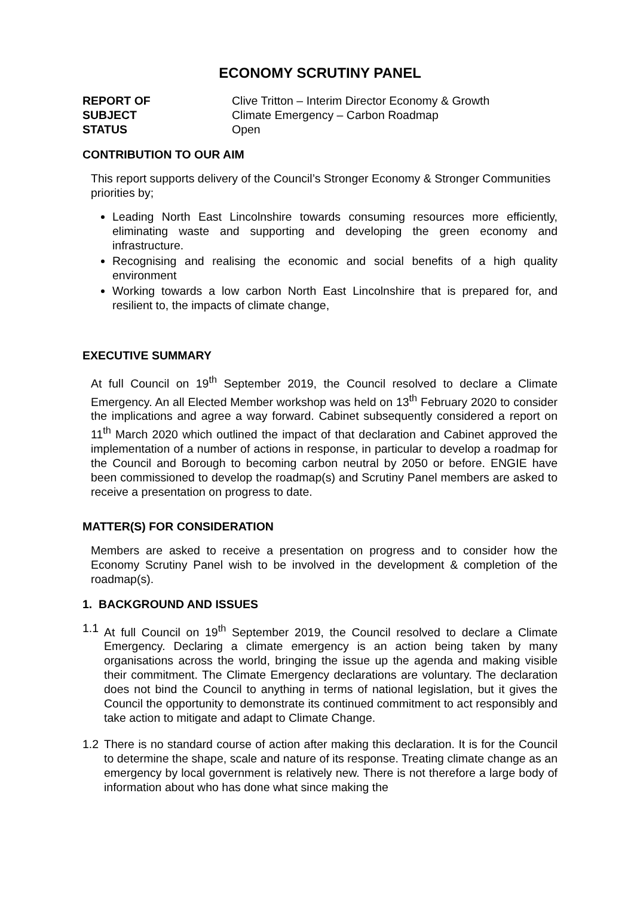ECONOMY SCRUTINY PANEL
REPORT OF Clive Tritton – Interim Director Economy & Growth SUBJECT Climate Emergency – Carbon Roadmap STATUS Open
CONTRIBUTION TO OUR AIM
This report supports delivery of the Council’s Stronger Economy & Stronger Communities priorities by;
Leading North East Lincolnshire towards consuming resources more efficiently, eliminating waste and supporting and developing the green economy and infrastructure.
Recognising and realising the economic and social benefits of a high quality environment
Working towards a low carbon North East Lincolnshire that is prepared for, and resilient to, the impacts of climate change,
EXECUTIVE SUMMARY
At full Council on 19<sup>th</sup> September 2019, the Council resolved to declare a Climate Emergency. An all Elected Member workshop was held on 13<sup>th</sup> February 2020 to consider the implications and agree a way forward. Cabinet subsequently considered a report on 11<sup>th</sup> March 2020 which outlined the impact of that declaration and Cabinet approved the implementation of a number of actions in response, in particular to develop a roadmap for the Council and Borough to becoming carbon neutral by 2050 or before. ENGIE have been commissioned to develop the roadmap(s) and Scrutiny Panel members are asked to receive a presentation on progress to date.
MATTER(S) FOR CONSIDERATION
Members are asked to receive a presentation on progress and to consider how the Economy Scrutiny Panel wish to be involved in the development & completion of the roadmap(s).
1. BACKGROUND AND ISSUES
1.1 At full Council on 19<sup>th</sup> September 2019, the Council resolved to declare a Climate Emergency. Declaring a climate emergency is an action being taken by many organisations across the world, bringing the issue up the agenda and making visible their commitment. The Climate Emergency declarations are voluntary. The declaration does not bind the Council to anything in terms of national legislation, but it gives the Council the opportunity to demonstrate its continued commitment to act responsibly and take action to mitigate and adapt to Climate Change.
1.2 There is no standard course of action after making this declaration. It is for the Council to determine the shape, scale and nature of its response. Treating climate change as an emergency by local government is relatively new. There is not therefore a large body of information about who has done what since making the